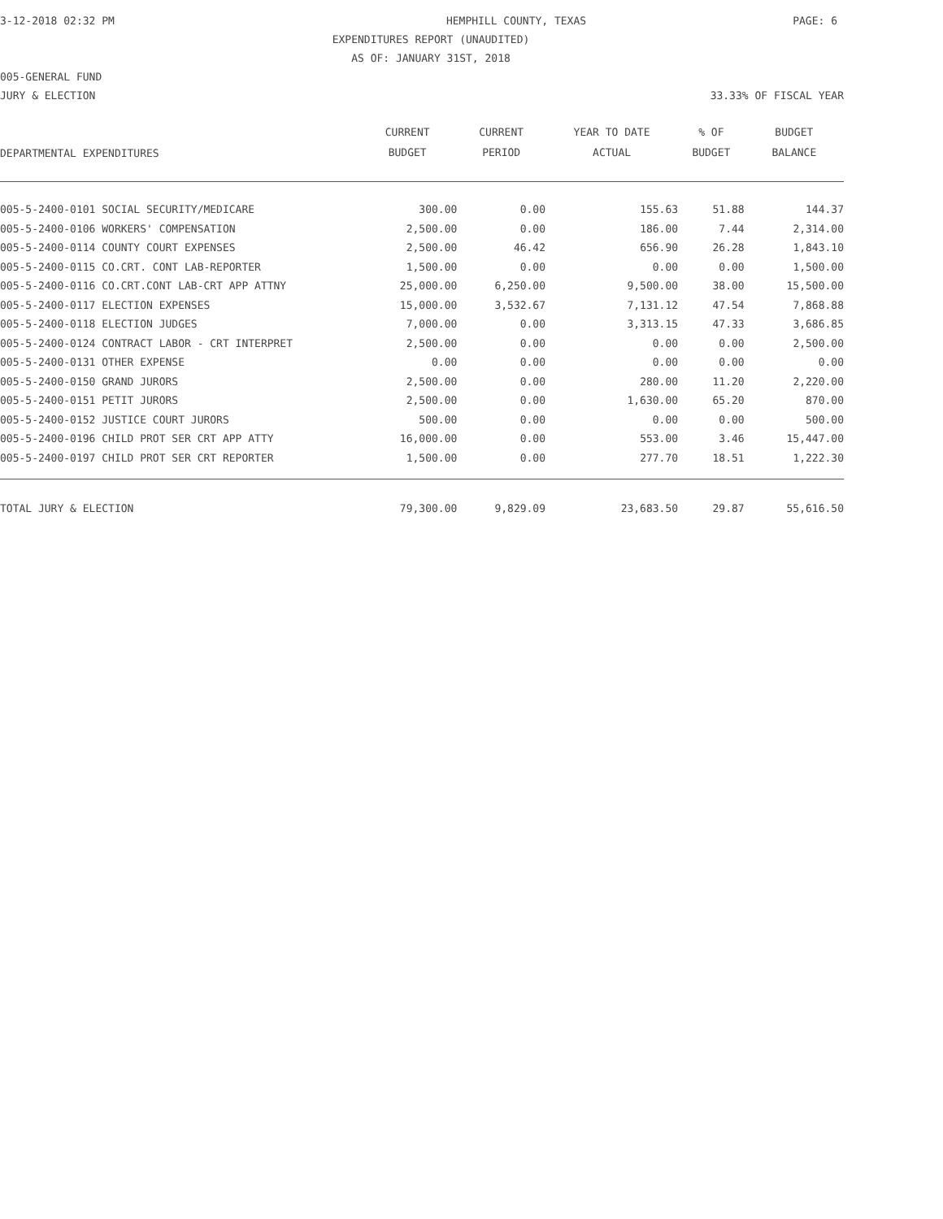3-12-2018 02:32 PM HEMPHILL COUNTY, TEXAS PAGE: 6
EXPENDITURES REPORT (UNAUDITED)
AS OF: JANUARY 31ST, 2018
005-GENERAL FUND
JURY & ELECTION 33.33% OF FISCAL YEAR
| DEPARTMENTAL EXPENDITURES | CURRENT BUDGET | CURRENT PERIOD | YEAR TO DATE ACTUAL | % OF BUDGET | BUDGET BALANCE |
| --- | --- | --- | --- | --- | --- |
| 005-5-2400-0101 SOCIAL SECURITY/MEDICARE | 300.00 | 0.00 | 155.63 | 51.88 | 144.37 |
| 005-5-2400-0106 WORKERS' COMPENSATION | 2,500.00 | 0.00 | 186.00 | 7.44 | 2,314.00 |
| 005-5-2400-0114 COUNTY COURT EXPENSES | 2,500.00 | 46.42 | 656.90 | 26.28 | 1,843.10 |
| 005-5-2400-0115 CO.CRT. CONT LAB-REPORTER | 1,500.00 | 0.00 | 0.00 | 0.00 | 1,500.00 |
| 005-5-2400-0116 CO.CRT.CONT LAB-CRT APP ATTNY | 25,000.00 | 6,250.00 | 9,500.00 | 38.00 | 15,500.00 |
| 005-5-2400-0117 ELECTION EXPENSES | 15,000.00 | 3,532.67 | 7,131.12 | 47.54 | 7,868.88 |
| 005-5-2400-0118 ELECTION JUDGES | 7,000.00 | 0.00 | 3,313.15 | 47.33 | 3,686.85 |
| 005-5-2400-0124 CONTRACT LABOR - CRT INTERPRET | 2,500.00 | 0.00 | 0.00 | 0.00 | 2,500.00 |
| 005-5-2400-0131 OTHER EXPENSE | 0.00 | 0.00 | 0.00 | 0.00 | 0.00 |
| 005-5-2400-0150 GRAND JURORS | 2,500.00 | 0.00 | 280.00 | 11.20 | 2,220.00 |
| 005-5-2400-0151 PETIT JURORS | 2,500.00 | 0.00 | 1,630.00 | 65.20 | 870.00 |
| 005-5-2400-0152 JUSTICE COURT JURORS | 500.00 | 0.00 | 0.00 | 0.00 | 500.00 |
| 005-5-2400-0196 CHILD PROT SER CRT APP ATTY | 16,000.00 | 0.00 | 553.00 | 3.46 | 15,447.00 |
| 005-5-2400-0197 CHILD PROT SER CRT REPORTER | 1,500.00 | 0.00 | 277.70 | 18.51 | 1,222.30 |
| TOTAL JURY & ELECTION | 79,300.00 | 9,829.09 | 23,683.50 | 29.87 | 55,616.50 |